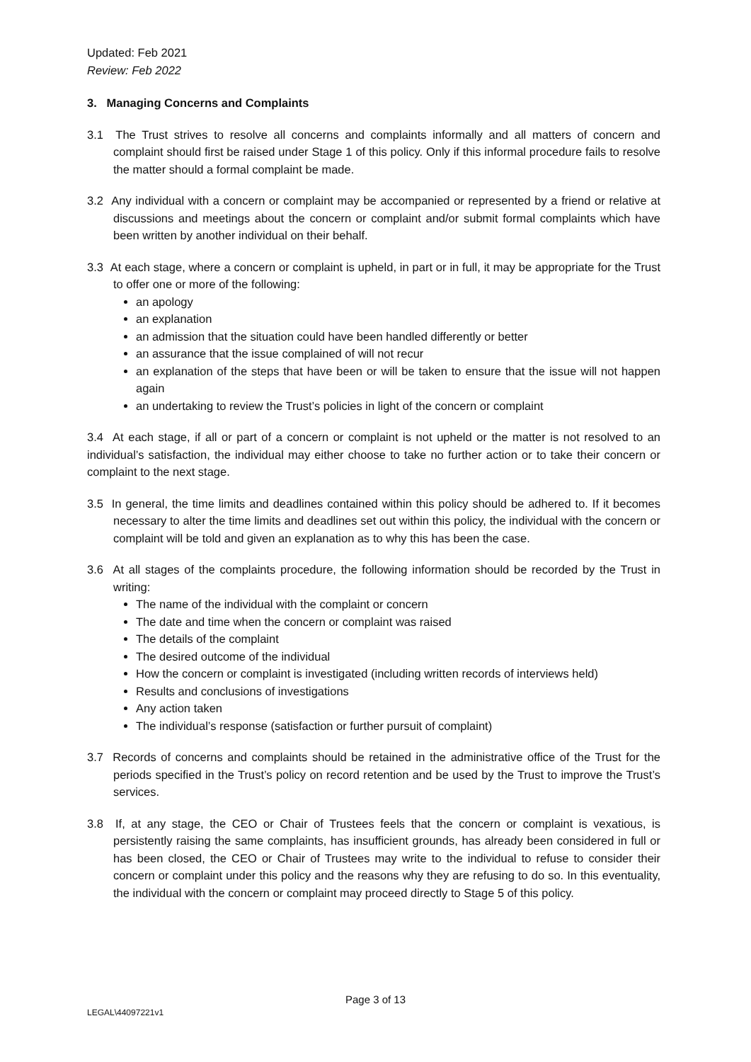Updated: Feb 2021
Review: Feb 2022
3. Managing Concerns and Complaints
3.1 The Trust strives to resolve all concerns and complaints informally and all matters of concern and complaint should first be raised under Stage 1 of this policy. Only if this informal procedure fails to resolve the matter should a formal complaint be made.
3.2 Any individual with a concern or complaint may be accompanied or represented by a friend or relative at discussions and meetings about the concern or complaint and/or submit formal complaints which have been written by another individual on their behalf.
3.3 At each stage, where a concern or complaint is upheld, in part or in full, it may be appropriate for the Trust to offer one or more of the following:
an apology
an explanation
an admission that the situation could have been handled differently or better
an assurance that the issue complained of will not recur
an explanation of the steps that have been or will be taken to ensure that the issue will not happen again
an undertaking to review the Trust’s policies in light of the concern or complaint
3.4 At each stage, if all or part of a concern or complaint is not upheld or the matter is not resolved to an individual’s satisfaction, the individual may either choose to take no further action or to take their concern or complaint to the next stage.
3.5 In general, the time limits and deadlines contained within this policy should be adhered to. If it becomes necessary to alter the time limits and deadlines set out within this policy, the individual with the concern or complaint will be told and given an explanation as to why this has been the case.
3.6 At all stages of the complaints procedure, the following information should be recorded by the Trust in writing:
The name of the individual with the complaint or concern
The date and time when the concern or complaint was raised
The details of the complaint
The desired outcome of the individual
How the concern or complaint is investigated (including written records of interviews held)
Results and conclusions of investigations
Any action taken
The individual’s response (satisfaction or further pursuit of complaint)
3.7 Records of concerns and complaints should be retained in the administrative office of the Trust for the periods specified in the Trust’s policy on record retention and be used by the Trust to improve the Trust’s services.
3.8 If, at any stage, the CEO or Chair of Trustees feels that the concern or complaint is vexatious, is persistently raising the same complaints, has insufficient grounds, has already been considered in full or has been closed, the CEO or Chair of Trustees may write to the individual to refuse to consider their concern or complaint under this policy and the reasons why they are refusing to do so. In this eventuality, the individual with the concern or complaint may proceed directly to Stage 5 of this policy.
Page 3 of 13
LEGAL\44097221v1